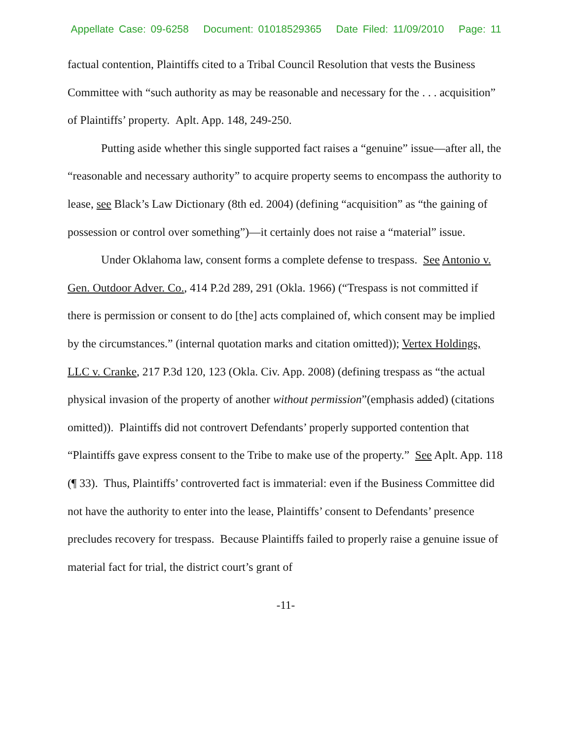Appellate Case: 09-6258 Document: 01018529365 Date Filed: 11/09/2010 Page: 11
factual contention, Plaintiffs cited to a Tribal Council Resolution that vests the Business Committee with “such authority as may be reasonable and necessary for the . . . acquisition” of Plaintiffs’ property. Aplt. App. 148, 249-250.
Putting aside whether this single supported fact raises a “genuine” issue—after all, the “reasonable and necessary authority” to acquire property seems to encompass the authority to lease, see Black’s Law Dictionary (8th ed. 2004) (defining “acquisition” as “the gaining of possession or control over something”)—it certainly does not raise a “material” issue.
Under Oklahoma law, consent forms a complete defense to trespass. See Antonio v. Gen. Outdoor Adver. Co., 414 P.2d 289, 291 (Okla. 1966) (“Trespass is not committed if there is permission or consent to do [the] acts complained of, which consent may be implied by the circumstances.” (internal quotation marks and citation omitted)); Vertex Holdings, LLC v. Cranke, 217 P.3d 120, 123 (Okla. Civ. App. 2008) (defining trespass as “the actual physical invasion of the property of another without permission”(emphasis added) (citations omitted)). Plaintiffs did not controvert Defendants’ properly supported contention that “Plaintiffs gave express consent to the Tribe to make use of the property.” See Aplt. App. 118 (¶ 33). Thus, Plaintiffs’ controverted fact is immaterial: even if the Business Committee did not have the authority to enter into the lease, Plaintiffs’ consent to Defendants’ presence precludes recovery for trespass. Because Plaintiffs failed to properly raise a genuine issue of material fact for trial, the district court’s grant of
-11-